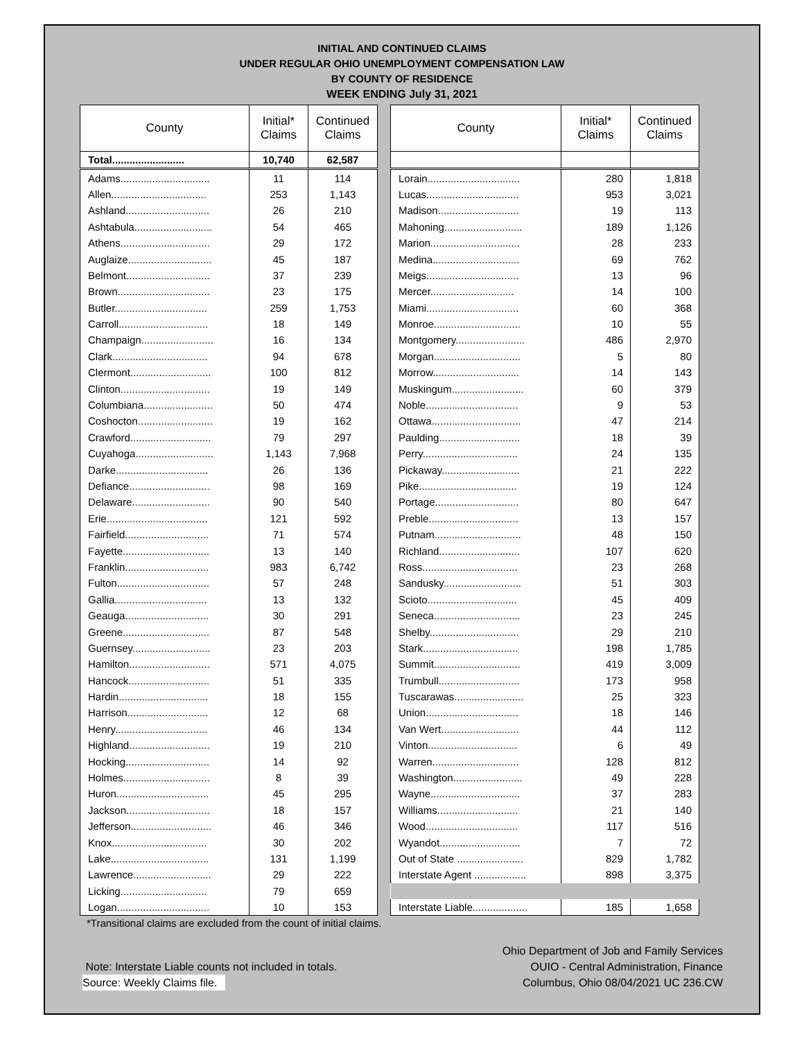INITIAL AND CONTINUED CLAIMS
UNDER REGULAR OHIO UNEMPLOYMENT COMPENSATION LAW
BY COUNTY OF RESIDENCE
WEEK ENDING July 31, 2021
| County | Initial* Claims | Continued Claims |
| --- | --- | --- |
| Total......................... | 10,740 | 62,587 |
| Adams............................... | 11 | 114 |
| Allen................................. | 253 | 1,143 |
| Ashland............................. | 26 | 210 |
| Ashtabula........................... | 54 | 465 |
| Athens............................... | 29 | 172 |
| Auglaize............................. | 45 | 187 |
| Belmont............................. | 37 | 239 |
| Brown................................ | 23 | 175 |
| Butler................................ | 259 | 1,753 |
| Carroll............................... | 18 | 149 |
| Champaign......................... | 16 | 134 |
| Clark................................. | 94 | 678 |
| Clermont............................ | 100 | 812 |
| Clinton............................... | 19 | 149 |
| Columbiana........................ | 50 | 474 |
| Coshocton.......................... | 19 | 162 |
| Crawford............................ | 79 | 297 |
| Cuyahoga........................... | 1,143 | 7,968 |
| Darke................................ | 26 | 136 |
| Defiance............................ | 98 | 169 |
| Delaware........................... | 90 | 540 |
| Erie................................... | 121 | 592 |
| Fairfield............................. | 71 | 574 |
| Fayette.............................. | 13 | 140 |
| Franklin............................. | 983 | 6,742 |
| Fulton................................ | 57 | 248 |
| Gallia................................ | 13 | 132 |
| Geauga............................. | 30 | 291 |
| Greene.............................. | 87 | 548 |
| Guernsey........................... | 23 | 203 |
| Hamilton............................ | 571 | 4,075 |
| Hancock............................ | 51 | 335 |
| Hardin............................... | 18 | 155 |
| Harrison............................ | 12 | 68 |
| Henry................................ | 46 | 134 |
| Highland............................ | 19 | 210 |
| Hocking............................. | 14 | 92 |
| Holmes.............................. | 8 | 39 |
| Huron................................ | 45 | 295 |
| Jackson............................. | 18 | 157 |
| Jefferson............................ | 46 | 346 |
| Knox................................. | 30 | 202 |
| Lake.................................. | 131 | 1,199 |
| Lawrence........................... | 29 | 222 |
| Licking.............................. | 79 | 659 |
| Logan................................ | 10 | 153 |
| County | Initial* Claims | Continued Claims |
| --- | --- | --- |
| Lorain................................ | 280 | 1,818 |
| Lucas................................ | 953 | 3,021 |
| Madison............................ | 19 | 113 |
| Mahoning........................... | 189 | 1,126 |
| Marion............................... | 28 | 233 |
| Medina.............................. | 69 | 762 |
| Meigs................................ | 13 | 96 |
| Mercer............................. | 14 | 100 |
| Miami................................ | 60 | 368 |
| Monroe.............................. | 10 | 55 |
| Montgomery........................ | 486 | 2,970 |
| Morgan.............................. | 5 | 80 |
| Morrow.............................. | 14 | 143 |
| Muskingum......................... | 60 | 379 |
| Noble................................ | 9 | 53 |
| Ottawa............................... | 47 | 214 |
| Paulding............................ | 18 | 39 |
| Perry................................. | 24 | 135 |
| Pickaway........................... | 21 | 222 |
| Pike.................................. | 19 | 124 |
| Portage............................. | 80 | 647 |
| Preble............................... | 13 | 157 |
| Putnam.............................. | 48 | 150 |
| Richland............................ | 107 | 620 |
| Ross................................. | 23 | 268 |
| Sandusky........................... | 51 | 303 |
| Scioto............................... | 45 | 409 |
| Seneca.............................. | 23 | 245 |
| Shelby............................... | 29 | 210 |
| Stark................................. | 198 | 1,785 |
| Summit.............................. | 419 | 3,009 |
| Trumbull............................ | 173 | 958 |
| Tuscarawas........................ | 25 | 323 |
| Union................................ | 18 | 146 |
| Van Wert........................... | 44 | 112 |
| Vinton............................... | 6 | 49 |
| Warren.............................. | 128 | 812 |
| Washington........................ | 49 | 228 |
| Wayne............................... | 37 | 283 |
| Williams............................ | 21 | 140 |
| Wood................................ | 117 | 516 |
| Wyandot............................ | 7 | 72 |
| Out of State ....................... | 829 | 1,782 |
| Interstate Agent .................. | 898 | 3,375 |
| Interstate Liable................... | 185 | 1,658 |
*Transitional claims are excluded from the count of initial claims.
Note: Interstate Liable counts not included in totals.
Source: Weekly Claims file.
Ohio Department of Job and Family Services
OUIO - Central Administration, Finance
Columbus, Ohio 08/04/2021 UC 236.CW